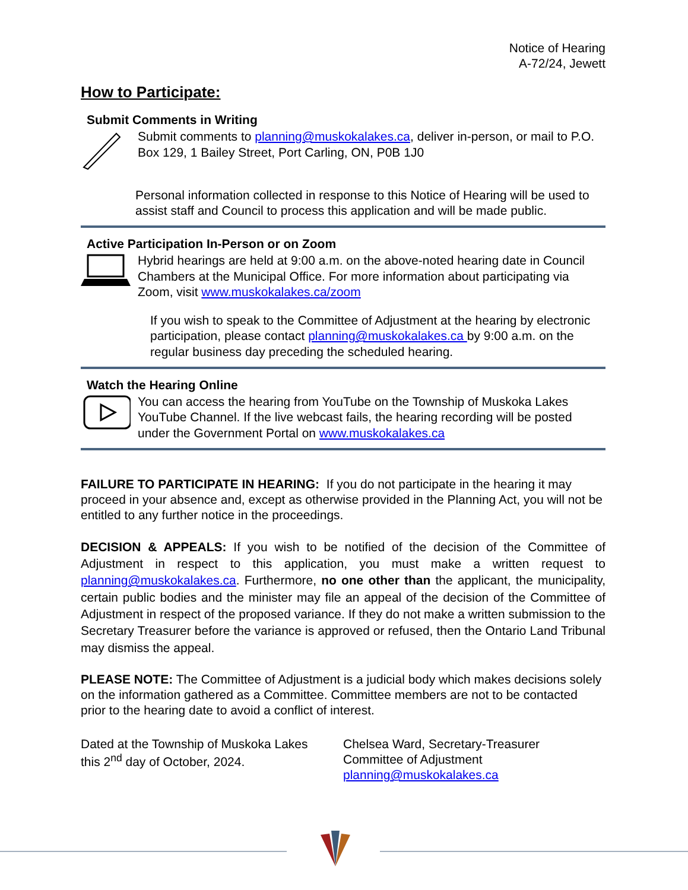Notice of Hearing
A-72/24, Jewett
How to Participate:
Submit Comments in Writing
Submit comments to planning@muskokalakes.ca, deliver in-person, or mail to P.O. Box 129, 1 Bailey Street, Port Carling, ON, P0B 1J0
Personal information collected in response to this Notice of Hearing will be used to assist staff and Council to process this application and will be made public.
Active Participation In-Person or on Zoom
Hybrid hearings are held at 9:00 a.m. on the above-noted hearing date in Council Chambers at the Municipal Office. For more information about participating via Zoom, visit www.muskokalakes.ca/zoom
If you wish to speak to the Committee of Adjustment at the hearing by electronic participation, please contact planning@muskokalakes.ca by 9:00 a.m. on the regular business day preceding the scheduled hearing.
Watch the Hearing Online
You can access the hearing from YouTube on the Township of Muskoka Lakes YouTube Channel. If the live webcast fails, the hearing recording will be posted under the Government Portal on www.muskokalakes.ca
FAILURE TO PARTICIPATE IN HEARING: If you do not participate in the hearing it may proceed in your absence and, except as otherwise provided in the Planning Act, you will not be entitled to any further notice in the proceedings.
DECISION & APPEALS: If you wish to be notified of the decision of the Committee of Adjustment in respect to this application, you must make a written request to planning@muskokalakes.ca. Furthermore, no one other than the applicant, the municipality, certain public bodies and the minister may file an appeal of the decision of the Committee of Adjustment in respect of the proposed variance. If they do not make a written submission to the Secretary Treasurer before the variance is approved or refused, then the Ontario Land Tribunal may dismiss the appeal.
PLEASE NOTE: The Committee of Adjustment is a judicial body which makes decisions solely on the information gathered as a Committee. Committee members are not to be contacted prior to the hearing date to avoid a conflict of interest.
Dated at the Township of Muskoka Lakes
this 2<sup>nd</sup> day of October, 2024.
Chelsea Ward, Secretary-Treasurer
Committee of Adjustment
planning@muskokalakes.ca